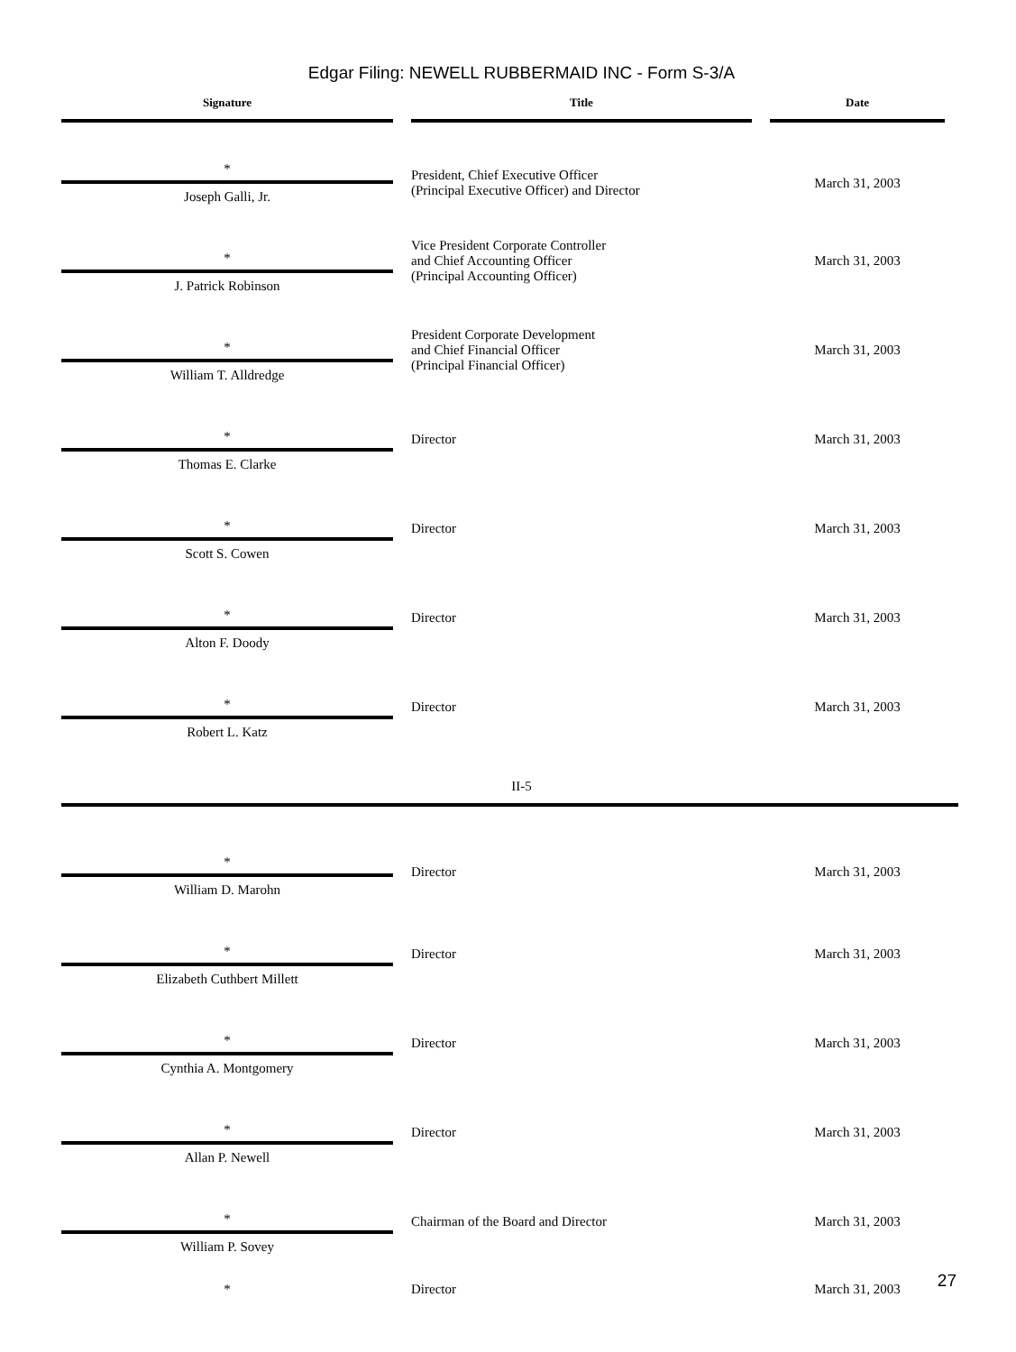Edgar Filing: NEWELL RUBBERMAID INC - Form S-3/A
| Signature | | Title | | Date |
| --- | --- | --- | --- | --- |
| * | | President, Chief Executive Officer (Principal Executive Officer) and Director | | March 31, 2003 |
| Joseph Galli, Jr. | | | | |
| * | | Vice President Corporate Controller and Chief Accounting Officer (Principal Accounting Officer) | | March 31, 2003 |
| J. Patrick Robinson | | | | |
| * | | President Corporate Development and Chief Financial Officer (Principal Financial Officer) | | March 31, 2003 |
| William T. Alldredge | | | | |
| * | | Director | | March 31, 2003 |
| Thomas E. Clarke | | | | |
| * | | Director | | March 31, 2003 |
| Scott S. Cowen | | | | |
| * | | Director | | March 31, 2003 |
| Alton F. Doody | | | | |
| * | | Director | | March 31, 2003 |
| Robert L. Katz | | | | |
II-5
| * | | Director | | March 31, 2003 |
| William D. Marohn | | | | |
| * | | Director | | March 31, 2003 |
| Elizabeth Cuthbert Millett | | | | |
| * | | Director | | March 31, 2003 |
| Cynthia A. Montgomery | | | | |
| * | | Director | | March 31, 2003 |
| Allan P. Newell | | | | |
| * | | Chairman of the Board and Director | | March 31, 2003 |
| William P. Sovey | | | | |
| * | | Director | | March 31, 2003 |
27